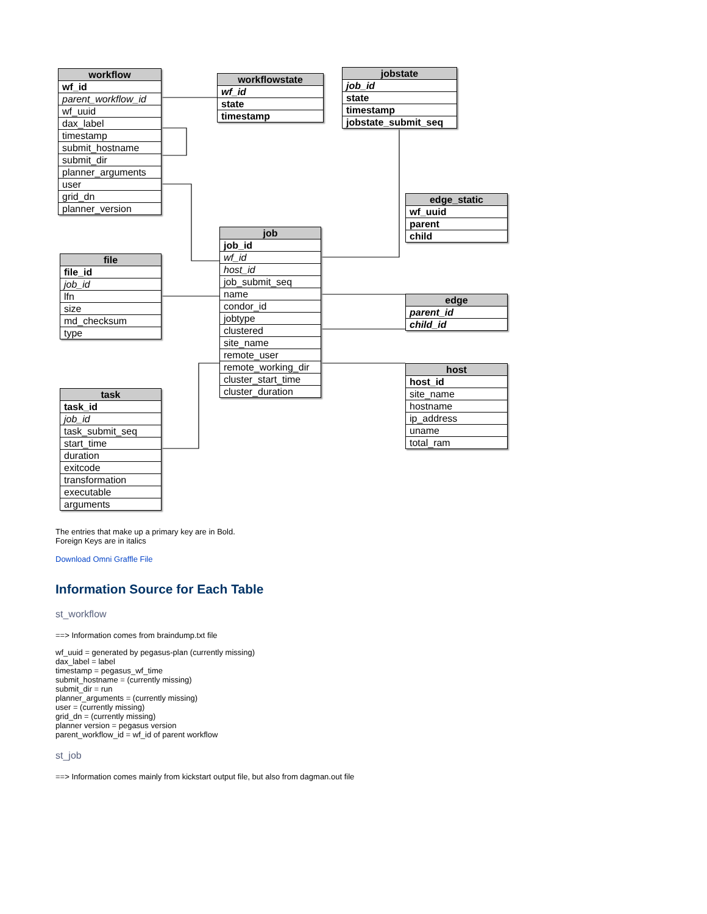workflow
wf_id
parent_workflow_id
wf_uuid
dax_label
timestamp
submit_hostname
submit_dir
planner_arguments
user
grid_dn
planner_version
workflowstate
wf_id
state
timestamp
jobstate
job_id
state
timestamp
jobstate_submit_seq
edge_static
wf_uuid
parent
child
job
job_id
wf_id
host_id
job_submit_seq
name
condor_id
jobtype
clustered
site_name
remote_user
remote_working_dir
cluster_start_time
cluster_duration
file
file_id
job_id
lfn
size
md_checksum
type
edge
parent_id
child_id
host
host_id
site_name
hostname
ip_address
uname
total_ram
task
task_id
job_id
task_submit_seq
start_time
duration
exitcode
transformation
executable
arguments
The entries that make up a primary key are in Bold.
Foreign Keys are in italics
Download Omni Graffle File
Information Source for Each Table
st_workflow
==> Information comes from braindump.txt file
wf_uuid = generated by pegasus-plan (currently missing)
dax_label = label
timestamp = pegasus_wf_time
submit_hostname = (currently missing)
submit_dir = run
planner_arguments = (currently missing)
user = (currently missing)
grid_dn = (currently missing)
planner version = pegasus version
parent_workflow_id = wf_id of parent workflow
st_job
==> Information comes mainly from kickstart output file, but also from dagman.out file